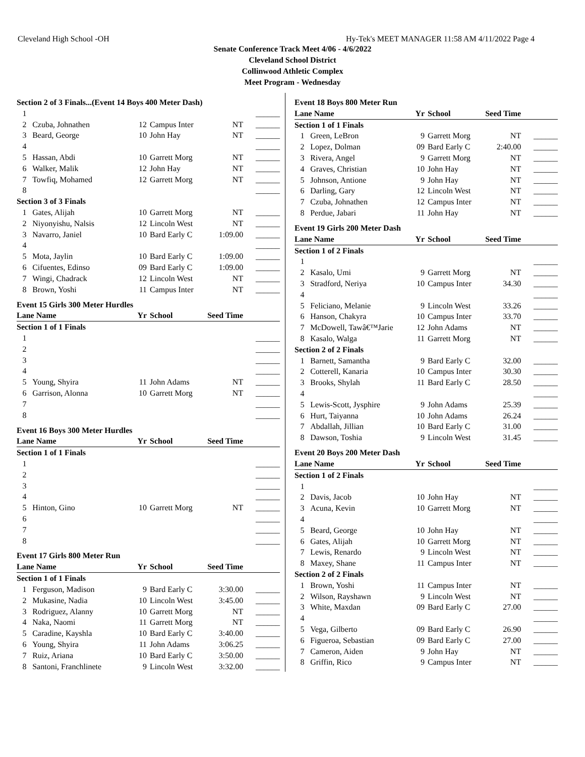Cleveland High School -OH Hy-Tek's MEET MANAGER 11:58 AM 4/11/2022 Page 4
Senate Conference Track Meet 4/06 - 4/6/2022
Cleveland School District
Collinwood Athletic Complex
Meet Program - Wednesday
Section 2 of 3 Finals...(Event 14 Boys 400 Meter Dash)
| 1 | | | | | ______ |
| 2 | Czuba, Johnathen | 12 | Campus Inter | NT | ______ |
| 3 | Beard, George | 10 | John Hay | NT | ______ |
| 4 | | | | | ______ |
| 5 | Hassan, Abdi | 10 | Garrett Morg | NT | ______ |
| 6 | Walker, Malik | 12 | John Hay | NT | ______ |
| 7 | Towfiq, Mohamed | 12 | Garrett Morg | NT | ______ |
| 8 | | | | | ______ |
| Section 3 of 3 Finals | | | | | |
| 1 | Gates, Alijah | 10 | Garrett Morg | NT | ______ |
| 2 | Niyonyishu, Nalsis | 12 | Lincoln West | NT | ______ |
| 3 | Navarro, Janiel | 10 | Bard Early C | 1:09.00 | ______ |
| 4 | | | | | ______ |
| 5 | Mota, Jaylin | 10 | Bard Early C | 1:09.00 | ______ |
| 6 | Cifuentes, Edinso | 09 | Bard Early C | 1:09.00 | ______ |
| 7 | Wingi, Chadrack | 12 | Lincoln West | NT | ______ |
| 8 | Brown, Yoshi | 11 | Campus Inter | NT | ______ |
Event 15 Girls 300 Meter Hurdles
| Lane Name | | Yr | School | Seed Time | |
| --- | --- | --- | --- | --- | --- |
| Section 1 of 1 Finals | | | | | |
| 1 | | | | | ______ |
| 2 | | | | | ______ |
| 3 | | | | | ______ |
| 4 | | | | | ______ |
| 5 | Young, Shyira | 11 | John Adams | NT | ______ |
| 6 | Garrison, Alonna | 10 | Garrett Morg | NT | ______ |
| 7 | | | | | ______ |
| 8 | | | | | ______ |
Event 16 Boys 300 Meter Hurdles
| Lane Name | | Yr | School | Seed Time | |
| --- | --- | --- | --- | --- | --- |
| Section 1 of 1 Finals | | | | | |
| 1 | | | | | ______ |
| 2 | | | | | ______ |
| 3 | | | | | ______ |
| 4 | | | | | ______ |
| 5 | Hinton, Gino | 10 | Garrett Morg | NT | ______ |
| 6 | | | | | ______ |
| 7 | | | | | ______ |
| 8 | | | | | ______ |
Event 17 Girls 800 Meter Run
| Lane Name | | Yr | School | Seed Time | |
| --- | --- | --- | --- | --- | --- |
| Section 1 of 1 Finals | | | | | |
| 1 | Ferguson, Madison | 9 | Bard Early C | 3:30.00 | ______ |
| 2 | Mukasine, Nadia | 10 | Lincoln West | 3:45.00 | ______ |
| 3 | Rodriguez, Alanny | 10 | Garrett Morg | NT | ______ |
| 4 | Naka, Naomi | 11 | Garrett Morg | NT | ______ |
| 5 | Caradine, Kayshla | 10 | Bard Early C | 3:40.00 | ______ |
| 6 | Young, Shyira | 11 | John Adams | 3:06.25 | ______ |
| 7 | Ruiz, Ariana | 10 | Bard Early C | 3:50.00 | ______ |
| 8 | Santoni, Franchlinete | 9 | Lincoln West | 3:32.00 | ______ |
Event 18 Boys 800 Meter Run
| Lane Name | | Yr | School | Seed Time | |
| --- | --- | --- | --- | --- | --- |
| Section 1 of 1 Finals | | | | | |
| 1 | Green, LeBron | 9 | Garrett Morg | NT | ______ |
| 2 | Lopez, Dolman | 09 | Bard Early C | 2:40.00 | ______ |
| 3 | Rivera, Angel | 9 | Garrett Morg | NT | ______ |
| 4 | Graves, Christian | 10 | John Hay | NT | ______ |
| 5 | Johnson, Antione | 9 | John Hay | NT | ______ |
| 6 | Darling, Gary | 12 | Lincoln West | NT | ______ |
| 7 | Czuba, Johnathen | 12 | Campus Inter | NT | ______ |
| 8 | Perdue, Jabari | 11 | John Hay | NT | ______ |
Event 19 Girls 200 Meter Dash
| Lane Name | | Yr | School | Seed Time | |
| --- | --- | --- | --- | --- | --- |
| Section 1 of 2 Finals | | | | | |
| 1 | | | | | ______ |
| 2 | Kasalo, Umi | 9 | Garrett Morg | NT | ______ |
| 3 | Stradford, Neriya | 10 | Campus Inter | 34.30 | ______ |
| 4 | | | | | ______ |
| 5 | Feliciano, Melanie | 9 | Lincoln West | 33.26 | ______ |
| 6 | Hanson, Chakyra | 10 | Campus Inter | 33.70 | ______ |
| 7 | McDowell, Tawâ€™Jarie | 12 | John Adams | NT | ______ |
| 8 | Kasalo, Walga | 11 | Garrett Morg | NT | ______ |
| Section 2 of 2 Finals | | | | | |
| 1 | Barnett, Samantha | 9 | Bard Early C | 32.00 | ______ |
| 2 | Cotterell, Kanaria | 10 | Campus Inter | 30.30 | ______ |
| 3 | Brooks, Shylah | 11 | Bard Early C | 28.50 | ______ |
| 4 | | | | | ______ |
| 5 | Lewis-Scott, Jysphire | 9 | John Adams | 25.39 | ______ |
| 6 | Hurt, Taiyanna | 10 | John Adams | 26.24 | ______ |
| 7 | Abdallah, Jillian | 10 | Bard Early C | 31.00 | ______ |
| 8 | Dawson, Toshia | 9 | Lincoln West | 31.45 | ______ |
Event 20 Boys 200 Meter Dash
| Lane Name | | Yr | School | Seed Time | |
| --- | --- | --- | --- | --- | --- |
| Section 1 of 2 Finals | | | | | |
| 1 | | | | | ______ |
| 2 | Davis, Jacob | 10 | John Hay | NT | ______ |
| 3 | Acuna, Kevin | 10 | Garrett Morg | NT | ______ |
| 4 | | | | | ______ |
| 5 | Beard, George | 10 | John Hay | NT | ______ |
| 6 | Gates, Alijah | 10 | Garrett Morg | NT | ______ |
| 7 | Lewis, Renardo | 9 | Lincoln West | NT | ______ |
| 8 | Maxey, Shane | 11 | Campus Inter | NT | ______ |
| Section 2 of 2 Finals | | | | | |
| 1 | Brown, Yoshi | 11 | Campus Inter | NT | ______ |
| 2 | Wilson, Rayshawn | 9 | Lincoln West | NT | ______ |
| 3 | White, Maxdan | 09 | Bard Early C | 27.00 | ______ |
| 4 | | | | | ______ |
| 5 | Vega, Gilberto | 09 | Bard Early C | 26.90 | ______ |
| 6 | Figueroa, Sebastian | 09 | Bard Early C | 27.00 | ______ |
| 7 | Cameron, Aiden | 9 | John Hay | NT | ______ |
| 8 | Griffin, Rico | 9 | Campus Inter | NT | ______ |